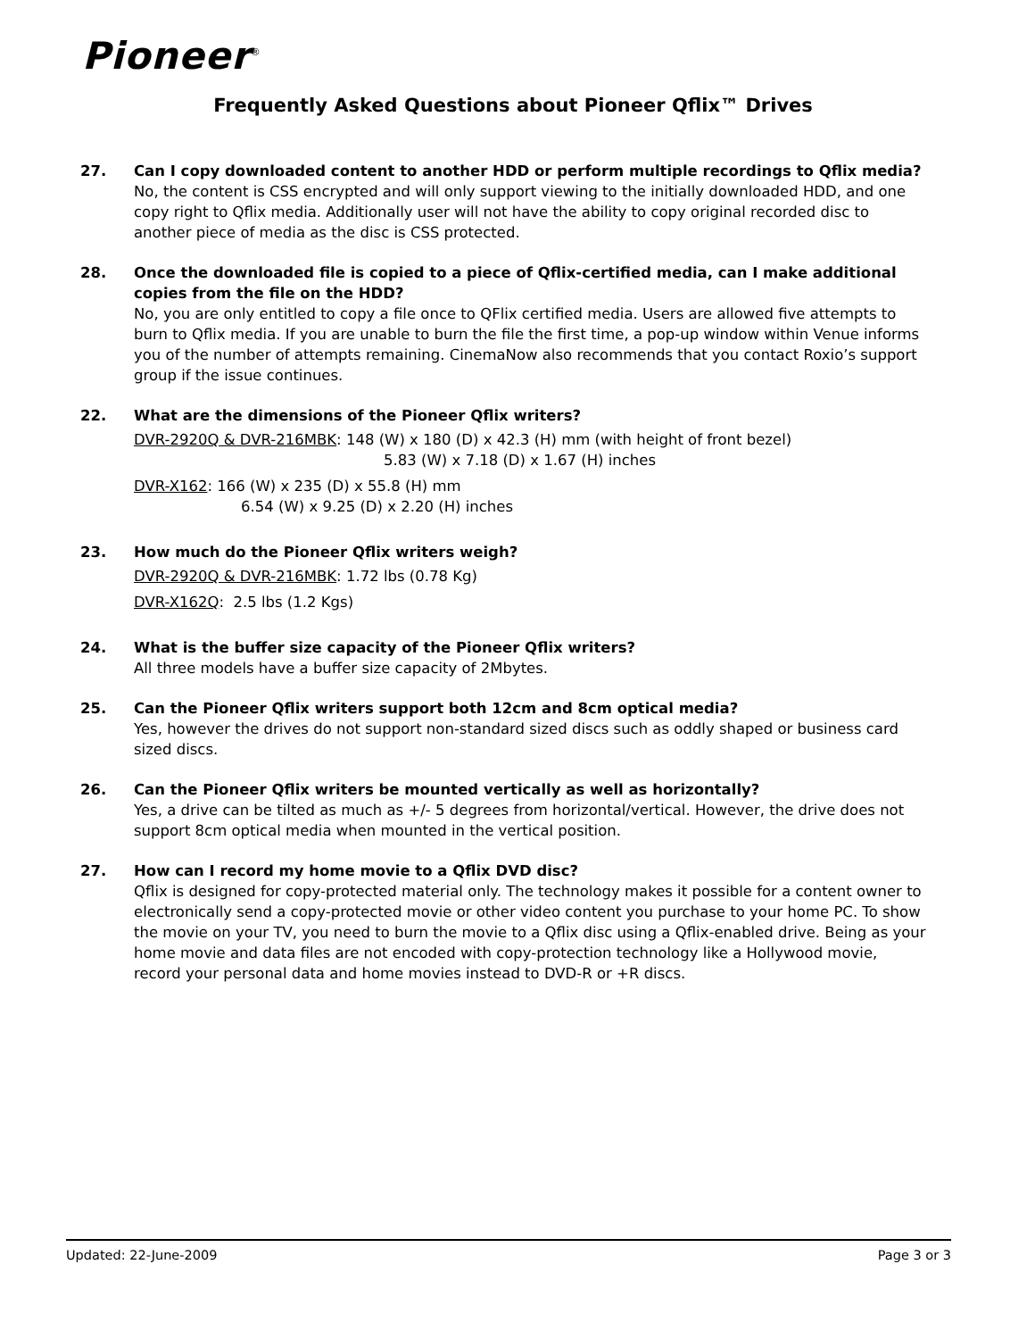Pioneer<sup>®</sup>
Frequently Asked Questions about Pioneer Qflix™ Drives
27. Can I copy downloaded content to another HDD or perform multiple recordings to Qflix media?
No, the content is CSS encrypted and will only support viewing to the initially downloaded HDD, and one copy right to Qflix media. Additionally user will not have the ability to copy original recorded disc to another piece of media as the disc is CSS protected.
28. Once the downloaded file is copied to a piece of Qflix-certified media, can I make additional copies from the file on the HDD?
No, you are only entitled to copy a file once to QFlix certified media. Users are allowed five attempts to burn to Qflix media. If you are unable to burn the file the first time, a pop-up window within Venue informs you of the number of attempts remaining. CinemaNow also recommends that you contact Roxio’s support group if the issue continues.
22. What are the dimensions of the Pioneer Qflix writers?
DVR-2920Q & DVR-216MBK: 148 (W) x 180 (D) x 42.3 (H) mm (with height of front bezel)
5.83 (W) x 7.18 (D) x 1.67 (H) inches
DVR-X162: 166 (W) x 235 (D) x 55.8 (H) mm
6.54 (W) x 9.25 (D) x 2.20 (H) inches
23. How much do the Pioneer Qflix writers weigh?
DVR-2920Q & DVR-216MBK: 1.72 lbs (0.78 Kg)
DVR-X162Q: 2.5 lbs (1.2 Kgs)
24. What is the buffer size capacity of the Pioneer Qflix writers?
All three models have a buffer size capacity of 2Mbytes.
25. Can the Pioneer Qflix writers support both 12cm and 8cm optical media?
Yes, however the drives do not support non-standard sized discs such as oddly shaped or business card sized discs.
26. Can the Pioneer Qflix writers be mounted vertically as well as horizontally?
Yes, a drive can be tilted as much as +/- 5 degrees from horizontal/vertical. However, the drive does not support 8cm optical media when mounted in the vertical position.
27. How can I record my home movie to a Qflix DVD disc?
Qflix is designed for copy-protected material only. The technology makes it possible for a content owner to electronically send a copy-protected movie or other video content you purchase to your home PC. To show the movie on your TV, you need to burn the movie to a Qflix disc using a Qflix-enabled drive. Being as your home movie and data files are not encoded with copy-protection technology like a Hollywood movie, record your personal data and home movies instead to DVD-R or +R discs.
Updated: 22-June-2009 Page 3 or 3